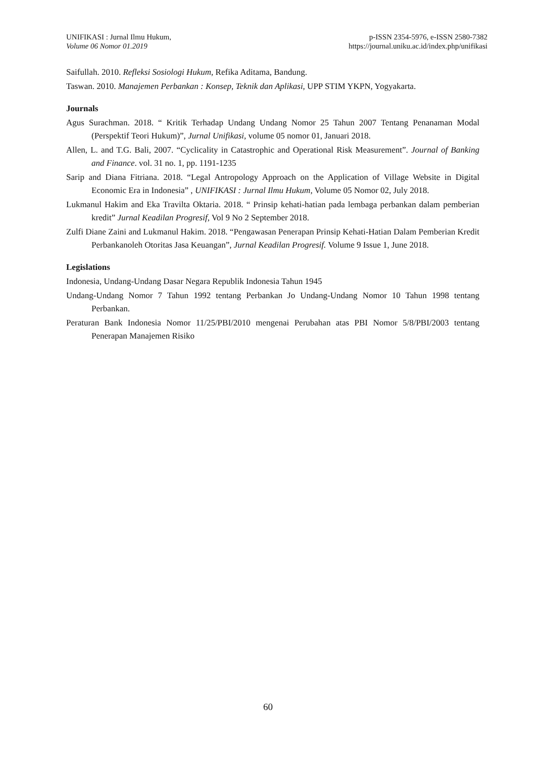UNIFIKASI : Jurnal Ilmu Hukum,
Volume 06 Nomor 01.2019
p-ISSN 2354-5976, e-ISSN 2580-7382
https://journal.uniku.ac.id/index.php/unifikasi
Saifullah. 2010. Refleksi Sosiologi Hukum, Refika Aditama, Bandung.
Taswan. 2010. Manajemen Perbankan : Konsep, Teknik dan Aplikasi, UPP STIM YKPN, Yogyakarta.
Journals
Agus Surachman. 2018. “ Kritik Terhadap Undang Undang Nomor 25 Tahun 2007 Tentang Penanaman Modal (Perspektif Teori Hukum)”, Jurnal Unifikasi, volume 05 nomor 01, Januari 2018.
Allen, L. and T.G. Bali, 2007. “Cyclicality in Catastrophic and Operational Risk Measurement”. Journal of Banking and Finance. vol. 31 no. 1, pp. 1191-1235
Sarip and Diana Fitriana. 2018. “Legal Antropology Approach on the Application of Village Website in Digital Economic Era in Indonesia” , UNIFIKASI : Jurnal Ilmu Hukum, Volume 05 Nomor 02, July 2018.
Lukmanul Hakim and Eka Travilta Oktaria. 2018. “ Prinsip kehati-hatian pada lembaga perbankan dalam pemberian kredit” Jurnal Keadilan Progresif, Vol 9 No 2 September 2018.
Zulfi Diane Zaini and Lukmanul Hakim. 2018. “Pengawasan Penerapan Prinsip Kehati-Hatian Dalam Pemberian Kredit Perbankanoleh Otoritas Jasa Keuangan”, Jurnal Keadilan Progresif. Volume 9 Issue 1, June 2018.
Legislations
Indonesia, Undang-Undang Dasar Negara Republik Indonesia Tahun 1945
Undang-Undang Nomor 7 Tahun 1992 tentang Perbankan Jo Undang-Undang Nomor 10 Tahun 1998 tentang Perbankan.
Peraturan Bank Indonesia Nomor 11/25/PBI/2010 mengenai Perubahan atas PBI Nomor 5/8/PBI/2003 tentang Penerapan Manajemen Risiko
60